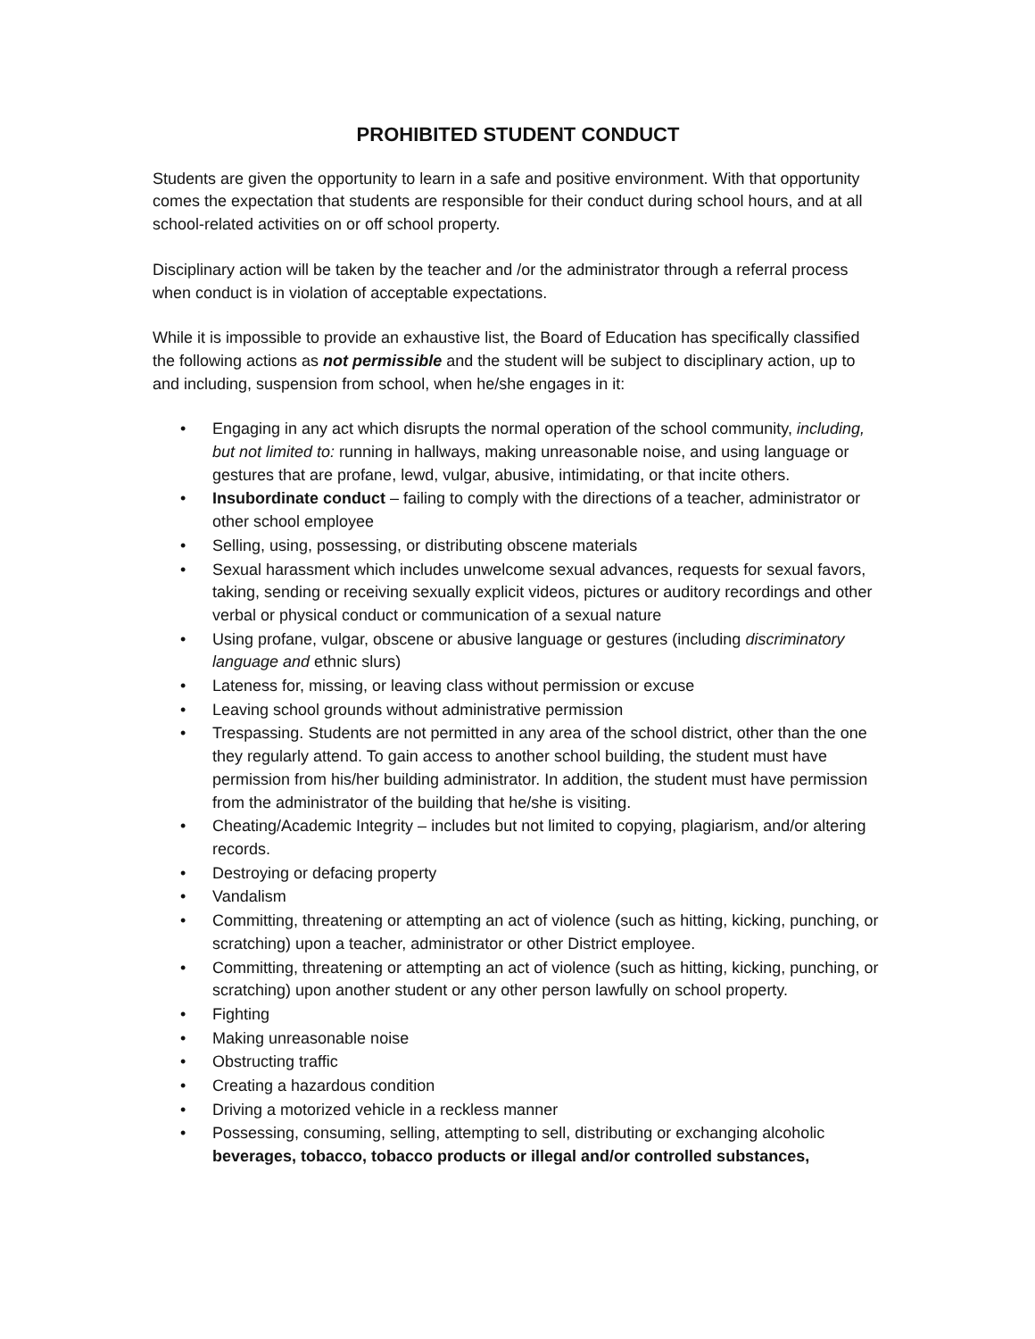PROHIBITED STUDENT CONDUCT
Students are given the opportunity to learn in a safe and positive environment. With that opportunity comes the expectation that students are responsible for their conduct during school hours, and at all school-related activities on or off school property.
Disciplinary action will be taken by the teacher and /or the administrator through a referral process when conduct is in violation of acceptable expectations.
While it is impossible to provide an exhaustive list, the Board of Education has specifically classified the following actions as not permissible and the student will be subject to disciplinary action, up to and including, suspension from school, when he/she engages in it:
• Engaging in any act which disrupts the normal operation of the school community, including, but not limited to: running in hallways, making unreasonable noise, and using language or gestures that are profane, lewd, vulgar, abusive, intimidating, or that incite others.
• Insubordinate conduct – failing to comply with the directions of a teacher, administrator or other school employee
• Selling, using, possessing, or distributing obscene materials
• Sexual harassment which includes unwelcome sexual advances, requests for sexual favors, taking, sending or receiving sexually explicit videos, pictures or auditory recordings and other verbal or physical conduct or communication of a sexual nature
• Using profane, vulgar, obscene or abusive language or gestures (including discriminatory language and ethnic slurs)
• Lateness for, missing, or leaving class without permission or excuse
• Leaving school grounds without administrative permission
• Trespassing. Students are not permitted in any area of the school district, other than the one they regularly attend. To gain access to another school building, the student must have permission from his/her building administrator. In addition, the student must have permission from the administrator of the building that he/she is visiting.
• Cheating/Academic Integrity – includes but not limited to copying, plagiarism, and/or altering records.
• Destroying or defacing property
• Vandalism
• Committing, threatening or attempting an act of violence (such as hitting, kicking, punching, or scratching) upon a teacher, administrator or other District employee.
• Committing, threatening or attempting an act of violence (such as hitting, kicking, punching, or scratching) upon another student or any other person lawfully on school property.
• Fighting
• Making unreasonable noise
• Obstructing traffic
• Creating a hazardous condition
• Driving a motorized vehicle in a reckless manner
• Possessing, consuming, selling, attempting to sell, distributing or exchanging alcoholic beverages, tobacco, tobacco products or illegal and/or controlled substances,